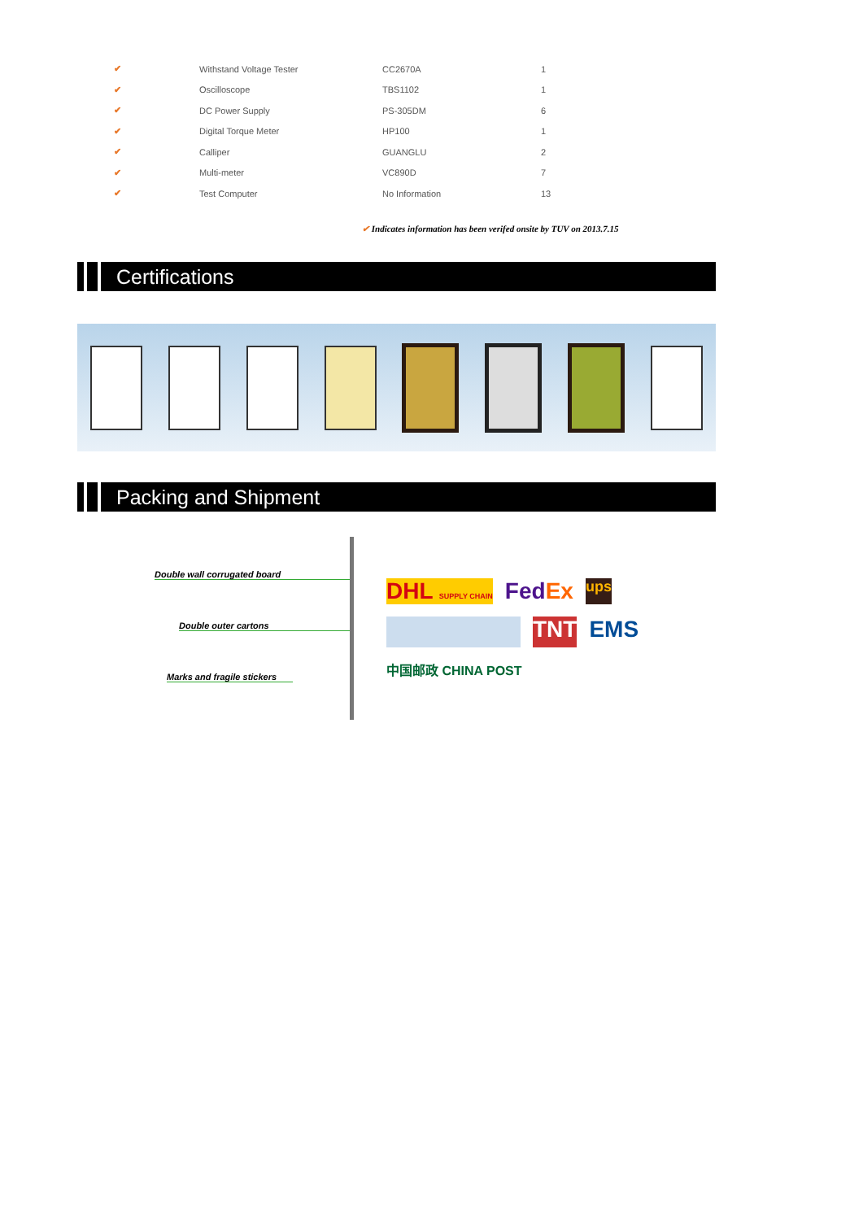| ✔ | Withstand Voltage Tester | CC2670A | 1 |
| ✔ | Oscilloscope | TBS1102 | 1 |
| ✔ | DC Power Supply | PS-305DM | 6 |
| ✔ | Digital Torque Meter | HP100 | 1 |
| ✔ | Calliper | GUANGLU | 2 |
| ✔ | Multi-meter | VC890D | 7 |
| ✔ | Test Computer | No Information | 13 |
✔ Indicates information has been verifed onsite by TUV on 2013.7.15
Certifications
Packing and Shipment
Double wall corrugated board
Double outer cartons
Marks and fragile stickers
DHL SUPPLY CHAIN FedEx ups TNT EMS 中国邮政 CHINA POST